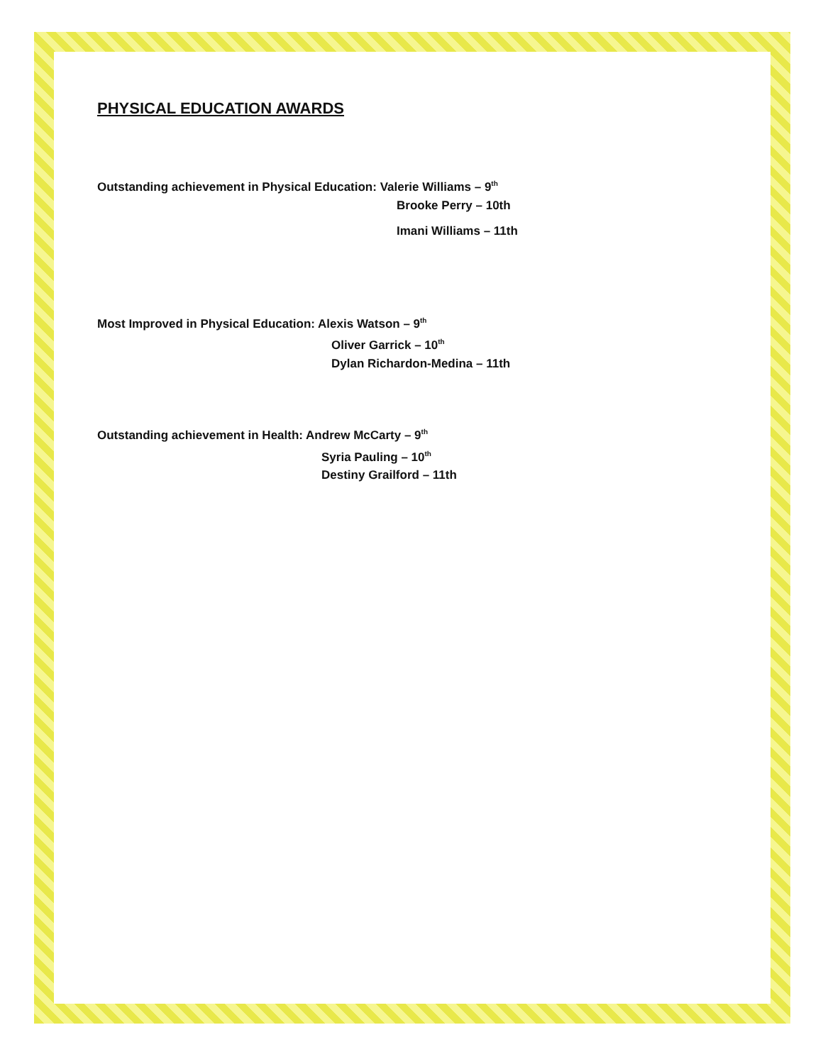PHYSICAL EDUCATION AWARDS
Outstanding achievement in Physical Education: Valerie Williams – 9<sup>th</sup>
Brooke Perry – 10th
Imani Williams – 11th
Most Improved in Physical Education: Alexis Watson – 9<sup>th</sup>
Oliver Garrick – 10<sup>th</sup>
Dylan Richardon-Medina – 11th
Outstanding achievement in Health: Andrew McCarty – 9<sup>th</sup>
Syria Pauling – 10<sup>th</sup>
Destiny Grailford – 11th